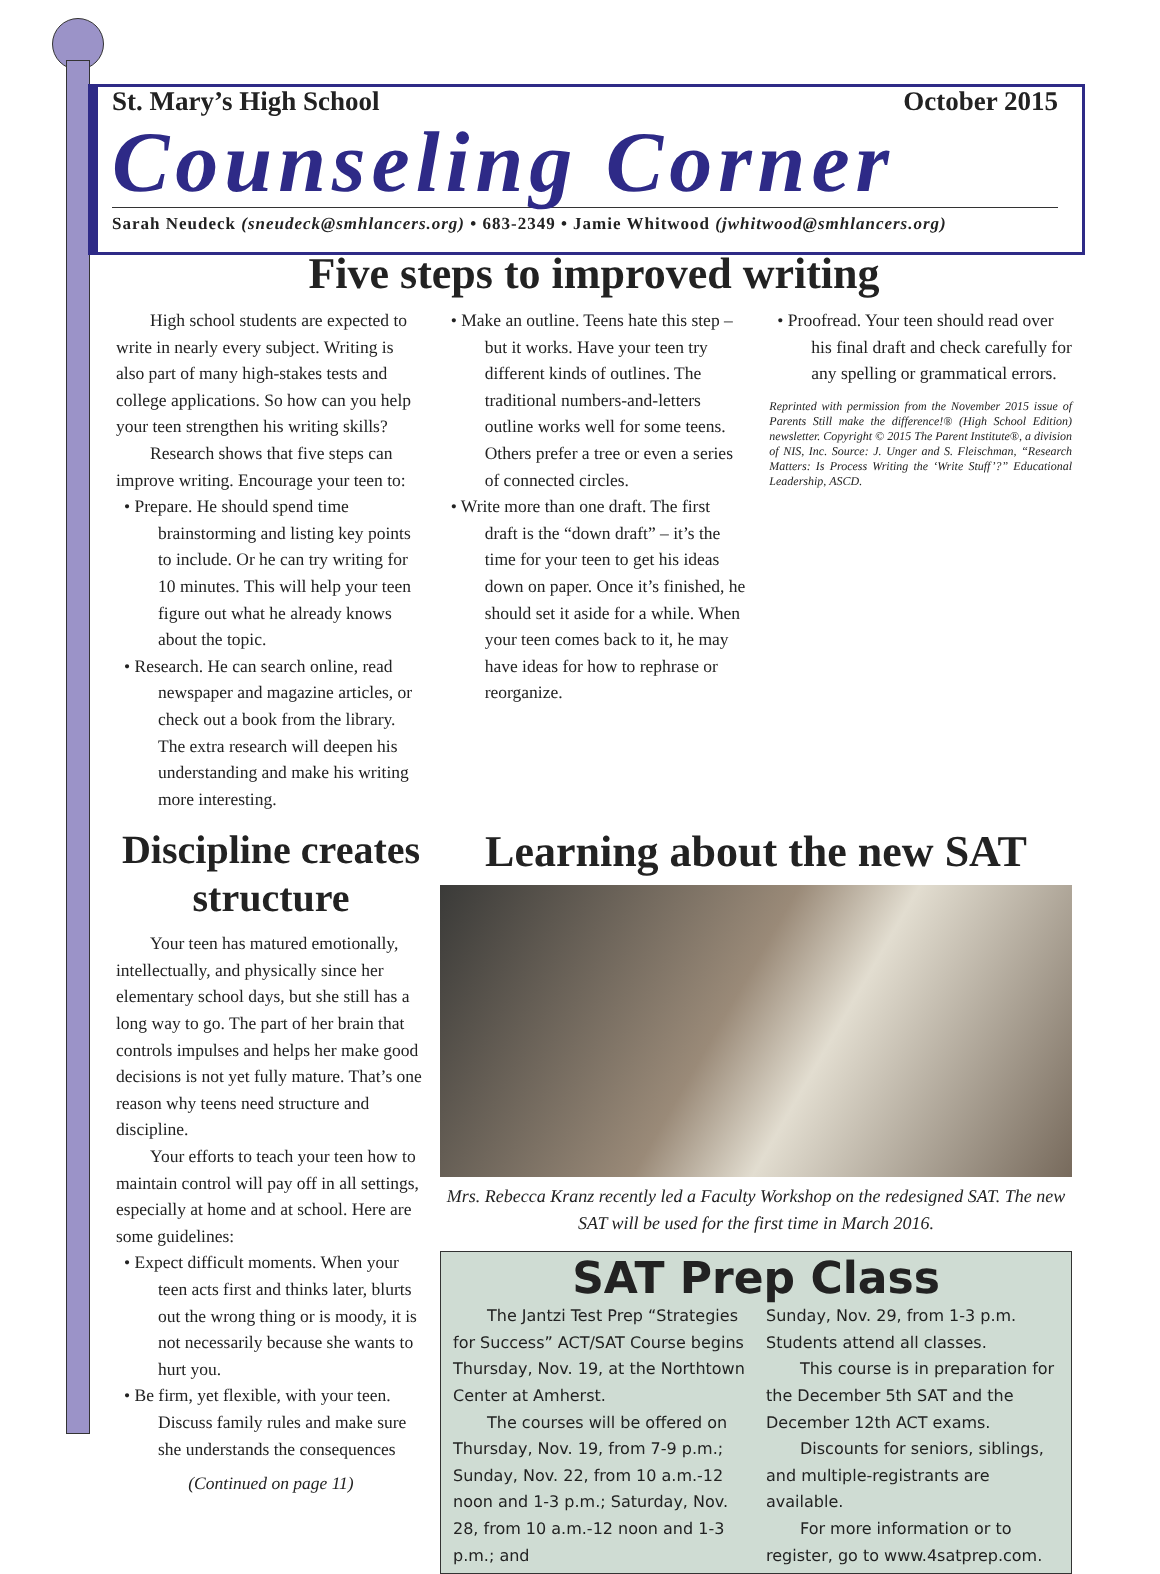St. Mary’s High School October 2015
Counseling Corner
Sarah Neudeck (sneudeck@smhlancers.org) • 683-2349 • Jamie Whitwood (jwhitwood@smhlancers.org)
Five steps to improved writing
High school students are expected to write in nearly every subject. Writing is also part of many high-stakes tests and college applications. So how can you help your teen strengthen his writing skills?
Research shows that five steps can improve writing. Encourage your teen to:
• Prepare. He should spend time brainstorming and listing key points to include. Or he can try writing for 10 minutes. This will help your teen figure out what he already knows about the topic.
• Research. He can search online, read newspaper and magazine articles, or check out a book from the library. The extra research will deepen his understanding and make his writing more interesting.
• Make an outline. Teens hate this step – but it works. Have your teen try different kinds of outlines. The traditional numbers-and-letters outline works well for some teens. Others prefer a tree or even a series of connected circles.
• Write more than one draft. The first draft is the “down draft” – it’s the time for your teen to get his ideas down on paper. Once it’s finished, he should set it aside for a while. When your teen comes back to it, he may have ideas for how to rephrase or reorganize.
• Proofread. Your teen should read over his final draft and check carefully for any spelling or grammatical errors.
Reprinted with permission from the November 2015 issue of Parents Still make the difference!® (High School Edition) newsletter. Copyright © 2015 The Parent Institute®, a division of NIS, Inc. Source: J. Unger and S. Fleischman, “Research Matters: Is Process Writing the ‘Write Stuff’?” Educational Leadership, ASCD.
Discipline creates structure
Your teen has matured emotionally, intellectually, and physically since her elementary school days, but she still has a long way to go. The part of her brain that controls impulses and helps her make good decisions is not yet fully mature. That’s one reason why teens need structure and discipline.
Your efforts to teach your teen how to maintain control will pay off in all settings, especially at home and at school. Here are some guidelines:
• Expect difficult moments. When your teen acts first and thinks later, blurts out the wrong thing or is moody, it is not necessarily because she wants to hurt you.
• Be firm, yet flexible, with your teen. Discuss family rules and make sure she understands the consequences
(Continued on page 11)
Learning about the new SAT
Mrs. Rebecca Kranz recently led a Faculty Workshop on the redesigned SAT. The new SAT will be used for the first time in March 2016.
SAT Prep Class
The Jantzi Test Prep “Strategies for Success” ACT/SAT Course begins Thursday, Nov. 19, at the Northtown Center at Amherst.
The courses will be offered on Thursday, Nov. 19, from 7-9 p.m.; Sunday, Nov. 22, from 10 a.m.-12 noon and 1-3 p.m.; Saturday, Nov. 28, from 10 a.m.-12 noon and 1-3 p.m.; and
Sunday, Nov. 29, from 1-3 p.m. Students attend all classes.
This course is in preparation for the December 5th SAT and the December 12th ACT exams.
Discounts for seniors, siblings, and multiple-registrants are available.
For more information or to register, go to www.4satprep.com.